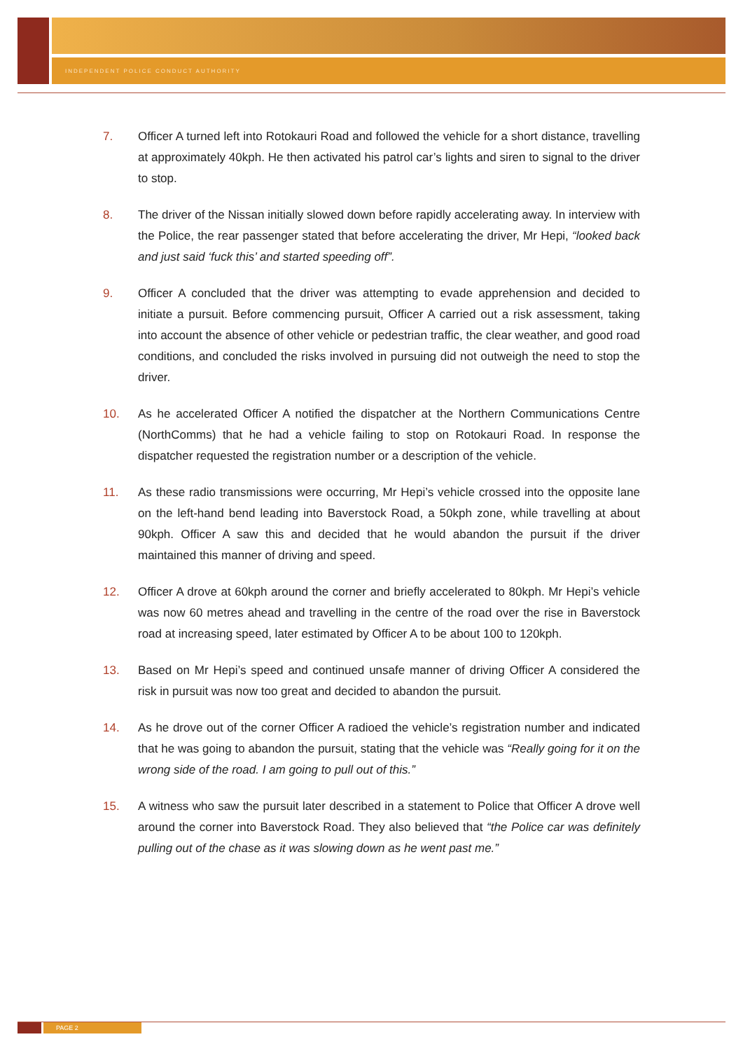INDEPENDENT POLICE CONDUCT AUTHORITY
7. Officer A turned left into Rotokauri Road and followed the vehicle for a short distance, travelling at approximately 40kph. He then activated his patrol car’s lights and siren to signal to the driver to stop.
8. The driver of the Nissan initially slowed down before rapidly accelerating away. In interview with the Police, the rear passenger stated that before accelerating the driver, Mr Hepi, “looked back and just said ‘fuck this’ and started speeding off”.
9. Officer A concluded that the driver was attempting to evade apprehension and decided to initiate a pursuit. Before commencing pursuit, Officer A carried out a risk assessment, taking into account the absence of other vehicle or pedestrian traffic, the clear weather, and good road conditions, and concluded the risks involved in pursuing did not outweigh the need to stop the driver.
10. As he accelerated Officer A notified the dispatcher at the Northern Communications Centre (NorthComms) that he had a vehicle failing to stop on Rotokauri Road. In response the dispatcher requested the registration number or a description of the vehicle.
11. As these radio transmissions were occurring, Mr Hepi’s vehicle crossed into the opposite lane on the left-hand bend leading into Baverstock Road, a 50kph zone, while travelling at about 90kph. Officer A saw this and decided that he would abandon the pursuit if the driver maintained this manner of driving and speed.
12. Officer A drove at 60kph around the corner and briefly accelerated to 80kph. Mr Hepi’s vehicle was now 60 metres ahead and travelling in the centre of the road over the rise in Baverstock road at increasing speed, later estimated by Officer A to be about 100 to 120kph.
13. Based on Mr Hepi’s speed and continued unsafe manner of driving Officer A considered the risk in pursuit was now too great and decided to abandon the pursuit.
14. As he drove out of the corner Officer A radioed the vehicle’s registration number and indicated that he was going to abandon the pursuit, stating that the vehicle was “Really going for it on the wrong side of the road. I am going to pull out of this.”
15. A witness who saw the pursuit later described in a statement to Police that Officer A drove well around the corner into Baverstock Road. They also believed that “the Police car was definitely pulling out of the chase as it was slowing down as he went past me.”
PAGE 2